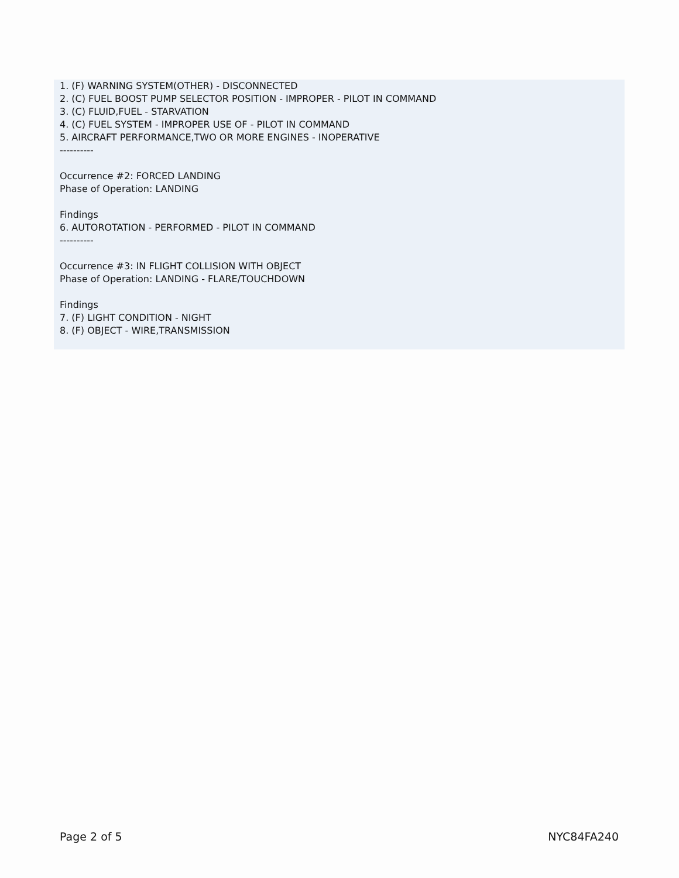1. (F) WARNING SYSTEM(OTHER) - DISCONNECTED
2. (C) FUEL BOOST PUMP SELECTOR POSITION - IMPROPER - PILOT IN COMMAND
3. (C) FLUID,FUEL - STARVATION
4. (C) FUEL SYSTEM - IMPROPER USE OF - PILOT IN COMMAND
5. AIRCRAFT PERFORMANCE,TWO OR MORE ENGINES - INOPERATIVE
----------
Occurrence #2: FORCED LANDING
Phase of Operation: LANDING
Findings
6. AUTOROTATION - PERFORMED - PILOT IN COMMAND
----------
Occurrence #3: IN FLIGHT COLLISION WITH OBJECT
Phase of Operation: LANDING - FLARE/TOUCHDOWN
Findings
7. (F) LIGHT CONDITION - NIGHT
8. (F) OBJECT - WIRE,TRANSMISSION
Page 2 of 5 NYC84FA240